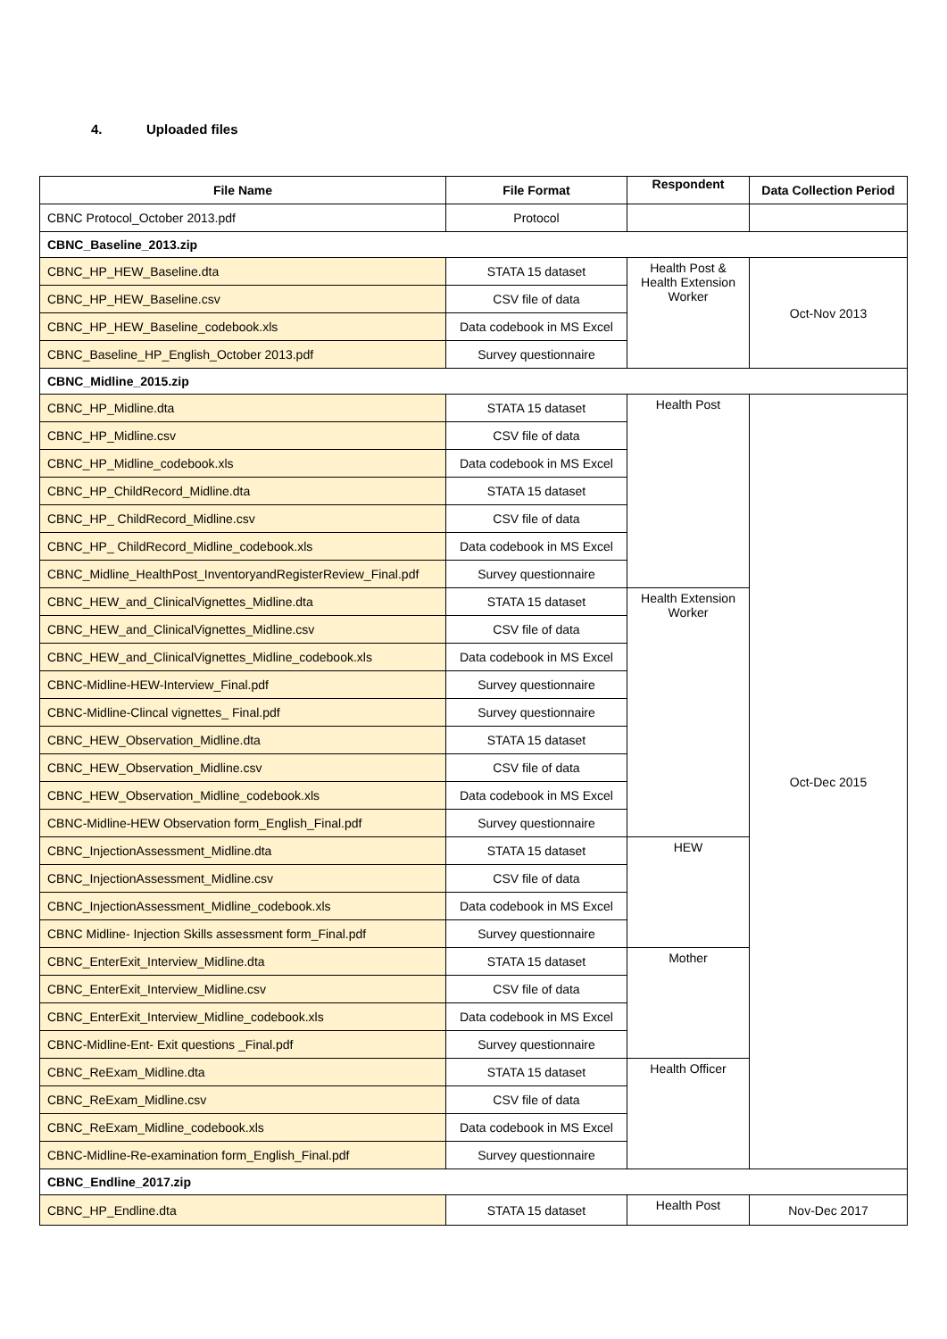4. Uploaded files
| File Name | File Format | Respondent | Data Collection Period |
| --- | --- | --- | --- |
| CBNC Protocol_October 2013.pdf | Protocol | | |
| CBNC_Baseline_2013.zip | | | |
| CBNC_HP_HEW_Baseline.dta | STATA 15 dataset | Health Post & Health Extension Worker | Oct-Nov 2013 |
| CBNC_HP_HEW_Baseline.csv | CSV file of data | | |
| CBNC_HP_HEW_Baseline_codebook.xls | Data codebook in MS Excel | | |
| CBNC_Baseline_HP_English_October 2013.pdf | Survey questionnaire | | |
| CBNC_Midline_2015.zip | | | |
| CBNC_HP_Midline.dta | STATA 15 dataset | Health Post | Oct-Dec 2015 |
| CBNC_HP_Midline.csv | CSV file of data | | |
| CBNC_HP_Midline_codebook.xls | Data codebook in MS Excel | | |
| CBNC_HP_ChildRecord_Midline.dta | STATA 15 dataset | | |
| CBNC_HP_ ChildRecord_Midline.csv | CSV file of data | | |
| CBNC_HP_ ChildRecord_Midline_codebook.xls | Data codebook in MS Excel | | |
| CBNC_Midline_HealthPost_InventoryandRegisterReview_Final.pdf | Survey questionnaire | | |
| CBNC_HEW_and_ClinicalVignettes_Midline.dta | STATA 15 dataset | Health Extension Worker | |
| CBNC_HEW_and_ClinicalVignettes_Midline.csv | CSV file of data | | |
| CBNC_HEW_and_ClinicalVignettes_Midline_codebook.xls | Data codebook in MS Excel | | |
| CBNC-Midline-HEW-Interview_Final.pdf | Survey questionnaire | | |
| CBNC-Midline-Clincal vignettes_ Final.pdf | Survey questionnaire | | |
| CBNC_HEW_Observation_Midline.dta | STATA 15 dataset | | |
| CBNC_HEW_Observation_Midline.csv | CSV file of data | | |
| CBNC_HEW_Observation_Midline_codebook.xls | Data codebook in MS Excel | | |
| CBNC-Midline-HEW Observation form_English_Final.pdf | Survey questionnaire | | |
| CBNC_InjectionAssessment_Midline.dta | STATA 15 dataset | HEW | |
| CBNC_InjectionAssessment_Midline.csv | CSV file of data | | |
| CBNC_InjectionAssessment_Midline_codebook.xls | Data codebook in MS Excel | | |
| CBNC Midline- Injection Skills assessment form_Final.pdf | Survey questionnaire | | |
| CBNC_EnterExit_Interview_Midline.dta | STATA 15 dataset | Mother | |
| CBNC_EnterExit_Interview_Midline.csv | CSV file of data | | |
| CBNC_EnterExit_Interview_Midline_codebook.xls | Data codebook in MS Excel | | |
| CBNC-Midline-Ent- Exit questions _Final.pdf | Survey questionnaire | | |
| CBNC_ReExam_Midline.dta | STATA 15 dataset | Health Officer | |
| CBNC_ReExam_Midline.csv | CSV file of data | | |
| CBNC_ReExam_Midline_codebook.xls | Data codebook in MS Excel | | |
| CBNC-Midline-Re-examination form_English_Final.pdf | Survey questionnaire | | |
| CBNC_Endline_2017.zip | | | |
| CBNC_HP_Endline.dta | STATA 15 dataset | Health Post | Nov-Dec 2017 |